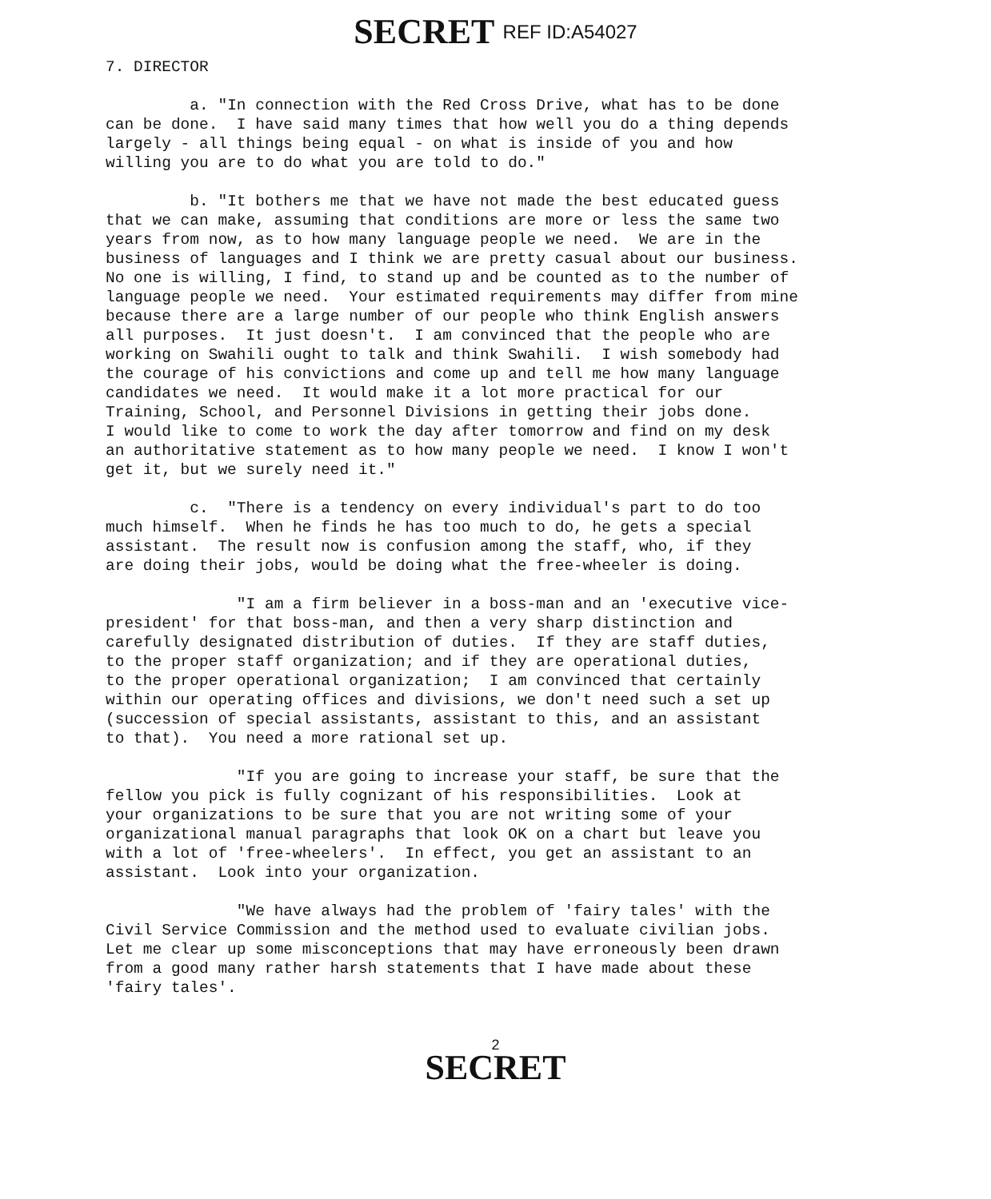SECRET REF ID:A54027
7. DIRECTOR
a. "In connection with the Red Cross Drive, what has to be done can be done. I have said many times that how well you do a thing depends largely - all things being equal - on what is inside of you and how willing you are to do what you are told to do."
b. "It bothers me that we have not made the best educated guess that we can make, assuming that conditions are more or less the same two years from now, as to how many language people we need. We are in the business of languages and I think we are pretty casual about our business. No one is willing, I find, to stand up and be counted as to the number of language people we need. Your estimated requirements may differ from mine because there are a large number of our people who think English answers all purposes. It just doesn't. I am convinced that the people who are working on Swahili ought to talk and think Swahili. I wish somebody had the courage of his convictions and come up and tell me how many language candidates we need. It would make it a lot more practical for our Training, School, and Personnel Divisions in getting their jobs done. I would like to come to work the day after tomorrow and find on my desk an authoritative statement as to how many people we need. I know I won't get it, but we surely need it."
c. "There is a tendency on every individual's part to do too much himself. When he finds he has too much to do, he gets a special assistant. The result now is confusion among the staff, who, if they are doing their jobs, would be doing what the free-wheeler is doing.
"I am a firm believer in a boss-man and an 'executive vice- president' for that boss-man, and then a very sharp distinction and carefully designated distribution of duties. If they are staff duties, to the proper staff organization; and if they are operational duties, to the proper operational organization; I am convinced that certainly within our operating offices and divisions, we don't need such a set up (succession of special assistants, assistant to this, and an assistant to that). You need a more rational set up.
"If you are going to increase your staff, be sure that the fellow you pick is fully cognizant of his responsibilities. Look at your organizations to be sure that you are not writing some of your organizational manual paragraphs that look OK on a chart but leave you with a lot of 'free-wheelers'. In effect, you get an assistant to an assistant. Look into your organization.
"We have always had the problem of 'fairy tales' with the Civil Service Commission and the method used to evaluate civilian jobs. Let me clear up some misconceptions that may have erroneously been drawn from a good many rather harsh statements that I have made about these 'fairy tales'.
2
SECRET